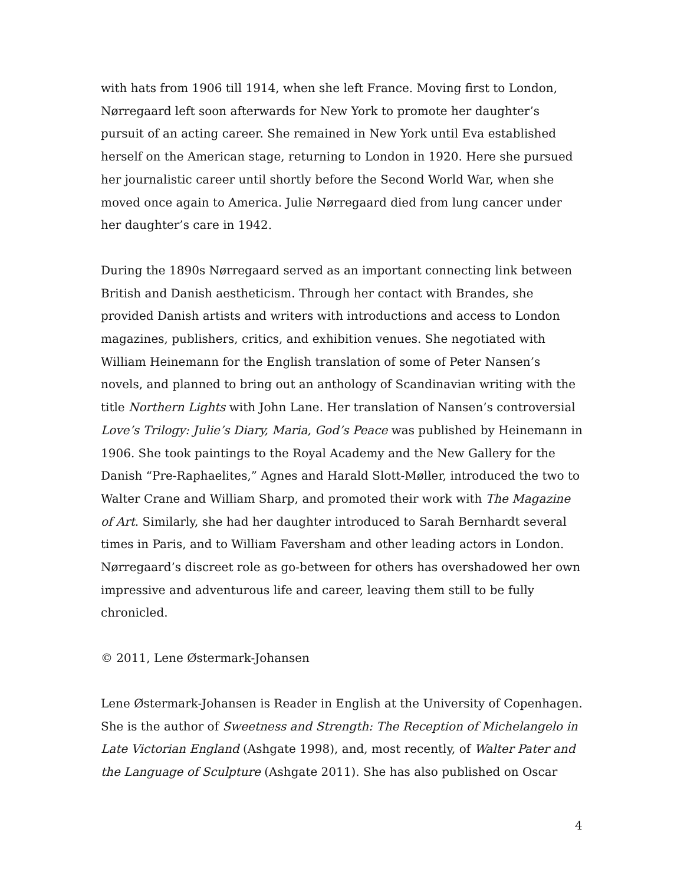with hats from 1906 till 1914, when she left France. Moving first to London, Nørregaard left soon afterwards for New York to promote her daughter’s pursuit of an acting career. She remained in New York until Eva established herself on the American stage, returning to London in 1920. Here she pursued her journalistic career until shortly before the Second World War, when she moved once again to America. Julie Nørregaard died from lung cancer under her daughter’s care in 1942.
During the 1890s Nørregaard served as an important connecting link between British and Danish aestheticism. Through her contact with Brandes, she provided Danish artists and writers with introductions and access to London magazines, publishers, critics, and exhibition venues. She negotiated with William Heinemann for the English translation of some of Peter Nansen’s novels, and planned to bring out an anthology of Scandinavian writing with the title Northern Lights with John Lane. Her translation of Nansen’s controversial Love’s Trilogy: Julie’s Diary, Maria, God’s Peace was published by Heinemann in 1906. She took paintings to the Royal Academy and the New Gallery for the Danish “Pre-Raphaelites,” Agnes and Harald Slott-Møller, introduced the two to Walter Crane and William Sharp, and promoted their work with The Magazine of Art. Similarly, she had her daughter introduced to Sarah Bernhardt several times in Paris, and to William Faversham and other leading actors in London. Nørregaard’s discreet role as go-between for others has overshadowed her own impressive and adventurous life and career, leaving them still to be fully chronicled.
© 2011, Lene Østermark-Johansen
Lene Østermark-Johansen is Reader in English at the University of Copenhagen. She is the author of Sweetness and Strength: The Reception of Michelangelo in Late Victorian England (Ashgate 1998), and, most recently, of Walter Pater and the Language of Sculpture (Ashgate 2011). She has also published on Oscar
4